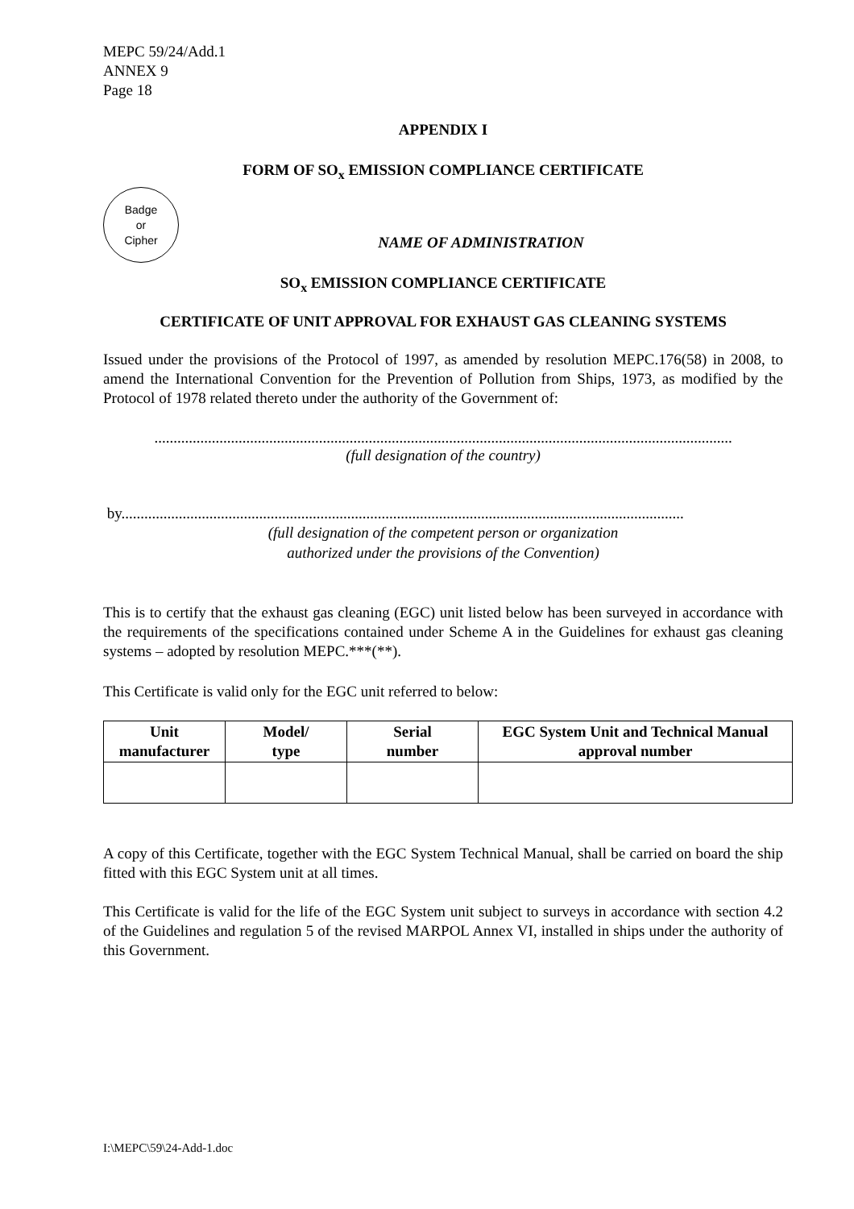MEPC 59/24/Add.1
ANNEX 9
Page 18
APPENDIX I
FORM OF SO<sub>x</sub> EMISSION COMPLIANCE CERTIFICATE
Badge
or
Cipher
NAME OF ADMINISTRATION
SO<sub>x</sub> EMISSION COMPLIANCE CERTIFICATE
CERTIFICATE OF UNIT APPROVAL FOR EXHAUST GAS CLEANING SYSTEMS
Issued under the provisions of the Protocol of 1997, as amended by resolution MEPC.176(58) in 2008, to amend the International Convention for the Prevention of Pollution from Ships, 1973, as modified by the Protocol of 1978 related thereto under the authority of the Government of:
.......................................................................................................................................................
(full designation of the country)
by...................................................................................................................................................
(full designation of the competent person or organization
authorized under the provisions of the Convention)
This is to certify that the exhaust gas cleaning (EGC) unit listed below has been surveyed in accordance with the requirements of the specifications contained under Scheme A in the Guidelines for exhaust gas cleaning systems – adopted by resolution MEPC.***(**).
This Certificate is valid only for the EGC unit referred to below:
| Unit manufacturer | Model/ type | Serial number | EGC System Unit and Technical Manual approval number |
| --- | --- | --- | --- |
A copy of this Certificate, together with the EGC System Technical Manual, shall be carried on board the ship fitted with this EGC System unit at all times.
This Certificate is valid for the life of the EGC System unit subject to surveys in accordance with section 4.2 of the Guidelines and regulation 5 of the revised MARPOL Annex VI, installed in ships under the authority of this Government.
I:\MEPC\59\24-Add-1.doc